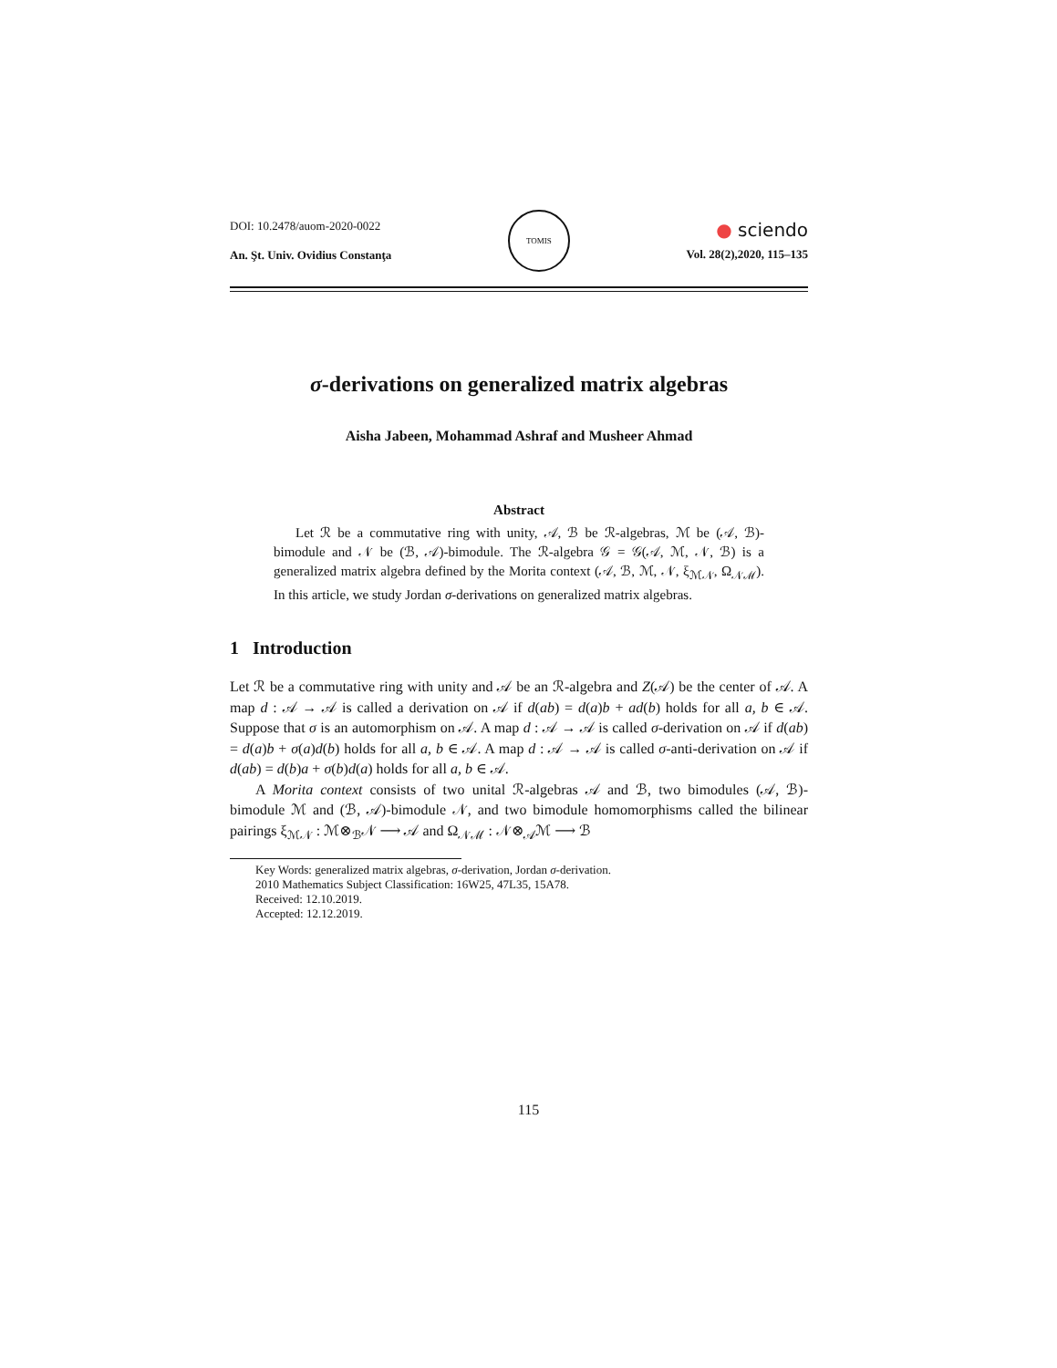DOI: 10.2478/auom-2020-0022
An. Şt. Univ. Ovidius Constanţa
TOMIS
● sciendo
Vol. 28(2),2020, 115–135
σ-derivations on generalized matrix algebras
Aisha Jabeen, Mohammad Ashraf and Musheer Ahmad
Abstract
Let ℛ be a commutative ring with unity, 𝒜, ℬ be ℛ-algebras, ℳ be (𝒜, ℬ)-bimodule and 𝒩 be (ℬ, 𝒜)-bimodule. The ℛ-algebra 𝒢 = 𝒢(𝒜, ℳ, 𝒩, ℬ) is a generalized matrix algebra defined by the Morita context (𝒜, ℬ, ℳ, 𝒩, ξ<sub>ℳ𝒩</sub>, Ω<sub>𝒩ℳ</sub>). In this article, we study Jordan σ-derivations on generalized matrix algebras.
1 Introduction
Let ℛ be a commutative ring with unity and 𝒜 be an ℛ-algebra and Z(𝒜) be the center of 𝒜. A map d : 𝒜 → 𝒜 is called a derivation on 𝒜 if d(ab) = d(a)b + ad(b) holds for all a, b ∈ 𝒜. Suppose that σ is an automorphism on 𝒜. A map d : 𝒜 → 𝒜 is called σ-derivation on 𝒜 if d(ab) = d(a)b + σ(a)d(b) holds for all a, b ∈ 𝒜. A map d : 𝒜 → 𝒜 is called σ-anti-derivation on 𝒜 if d(ab) = d(b)a + σ(b)d(a) holds for all a, b ∈ 𝒜.
A Morita context consists of two unital ℛ-algebras 𝒜 and ℬ, two bimodules (𝒜, ℬ)-bimodule ℳ and (ℬ, 𝒜)-bimodule 𝒩, and two bimodule homomorphisms called the bilinear pairings ξ<sub>ℳ𝒩</sub> : ℳ⊗<sub>ℬ</sub>𝒩 ⟶ 𝒜 and Ω<sub>𝒩ℳ</sub> : 𝒩⊗<sub>𝒜</sub>ℳ ⟶ ℬ
Key Words: generalized matrix algebras, σ-derivation, Jordan σ-derivation.
2010 Mathematics Subject Classification: 16W25, 47L35, 15A78.
Received: 12.10.2019.
Accepted: 12.12.2019.
115